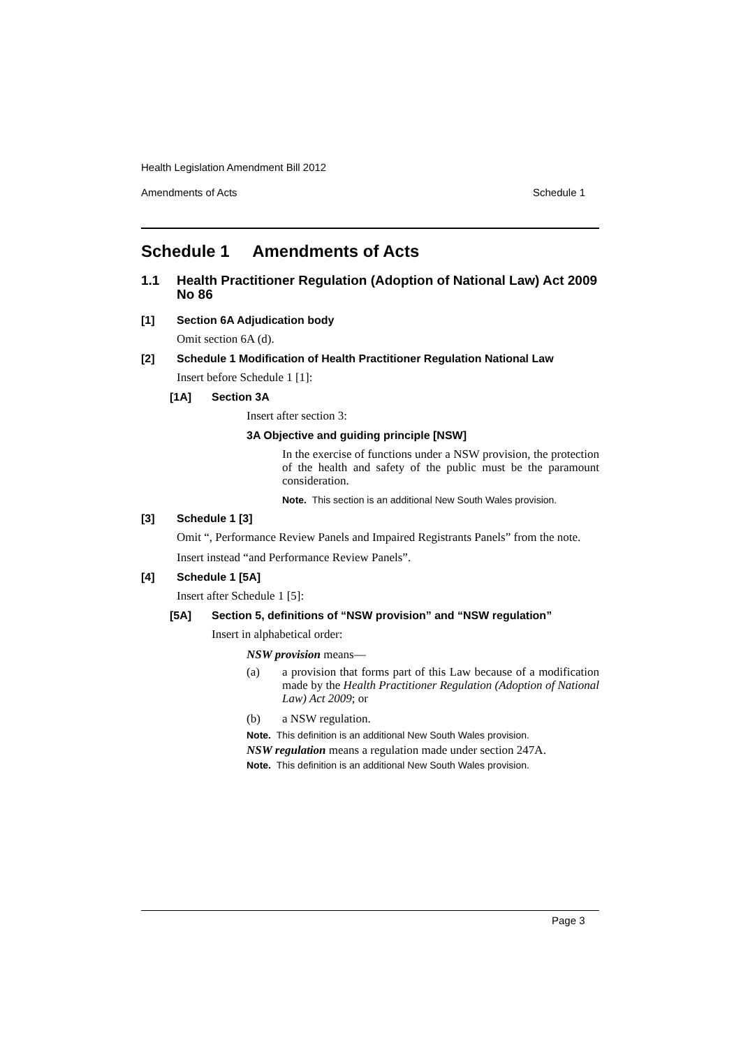Health Legislation Amendment Bill 2012
Amendments of Acts Schedule 1
Schedule 1 Amendments of Acts
1.1 Health Practitioner Regulation (Adoption of National Law) Act 2009 No 86
[1] Section 6A Adjudication body
Omit section 6A (d).
[2] Schedule 1 Modification of Health Practitioner Regulation National Law
Insert before Schedule 1 [1]:
[1A] Section 3A
Insert after section 3:
3A Objective and guiding principle [NSW]
In the exercise of functions under a NSW provision, the protection of the health and safety of the public must be the paramount consideration.
Note. This section is an additional New South Wales provision.
[3] Schedule 1 [3]
Omit “, Performance Review Panels and Impaired Registrants Panels” from the note.
Insert instead “and Performance Review Panels”.
[4] Schedule 1 [5A]
Insert after Schedule 1 [5]:
[5A] Section 5, definitions of “NSW provision” and “NSW regulation”
Insert in alphabetical order:
NSW provision means—
(a) a provision that forms part of this Law because of a modification made by the Health Practitioner Regulation (Adoption of National Law) Act 2009; or
(b) a NSW regulation.
Note. This definition is an additional New South Wales provision.
NSW regulation means a regulation made under section 247A.
Note. This definition is an additional New South Wales provision.
Page 3